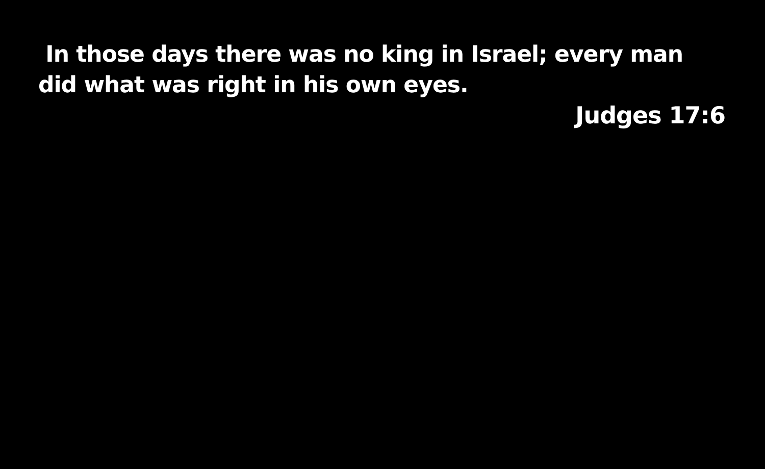In those days there was no king in Israel; every man did what was right in his own eyes.
Judges 17:6